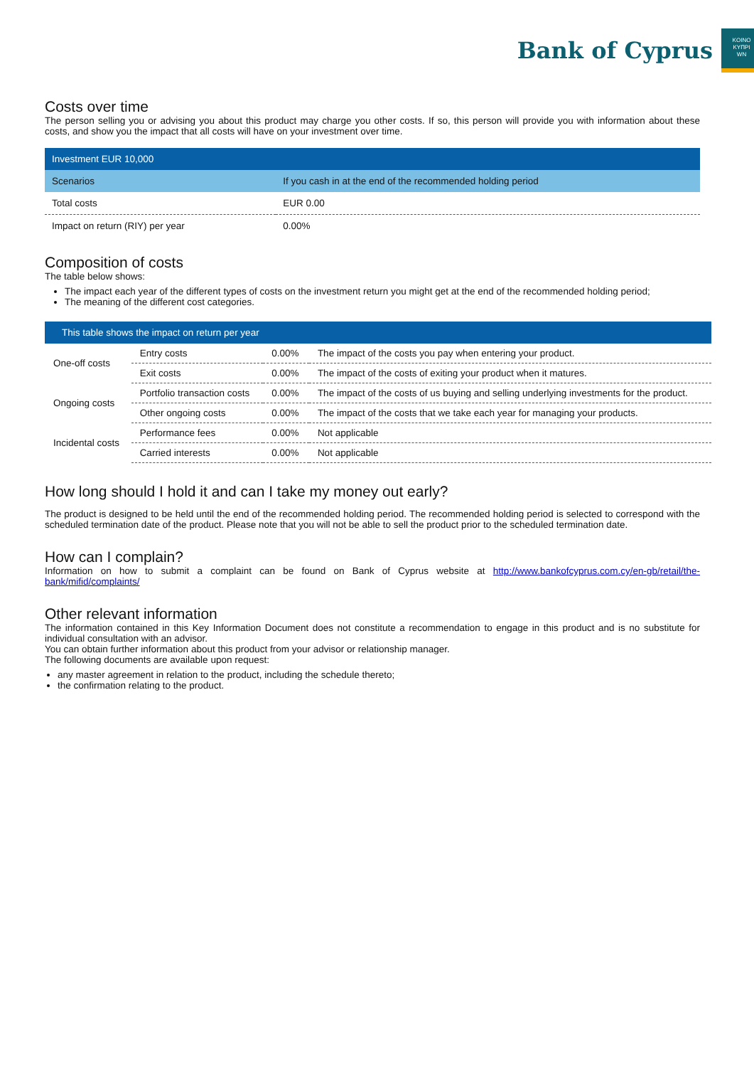Bank of Cyprus
KOINO
KYΠPI
WN
Costs over time
The person selling you or advising you about this product may charge you other costs. If so, this person will provide you with information about these costs, and show you the impact that all costs will have on your investment over time.
| Investment EUR 10,000 | |
| Scenarios | If you cash in at the end of the recommended holding period |
| Total costs | EUR 0.00 |
| Impact on return (RIY) per year | 0.00% |
Composition of costs
The table below shows:
The impact each year of the different types of costs on the investment return you might get at the end of the recommended holding period;
The meaning of the different cost categories.
| This table shows the impact on return per year | | | |
| One-off costs | Entry costs | 0.00% | The impact of the costs you pay when entering your product. |
| | Exit costs | 0.00% | The impact of the costs of exiting your product when it matures. |
| Ongoing costs | Portfolio transaction costs | 0.00% | The impact of the costs of us buying and selling underlying investments for the product. |
| | Other ongoing costs | 0.00% | The impact of the costs that we take each year for managing your products. |
| Incidental costs | Performance fees | 0.00% | Not applicable |
| | Carried interests | 0.00% | Not applicable |
How long should I hold it and can I take my money out early?
The product is designed to be held until the end of the recommended holding period. The recommended holding period is selected to correspond with the scheduled termination date of the product. Please note that you will not be able to sell the product prior to the scheduled termination date.
How can I complain?
Information on how to submit a complaint can be found on Bank of Cyprus website at http://www.bankofcyprus.com.cy/en-gb/retail/the-bank/mifid/complaints/
Other relevant information
The information contained in this Key Information Document does not constitute a recommendation to engage in this product and is no substitute for individual consultation with an advisor.
You can obtain further information about this product from your advisor or relationship manager.
The following documents are available upon request:
any master agreement in relation to the product, including the schedule thereto;
the confirmation relating to the product.